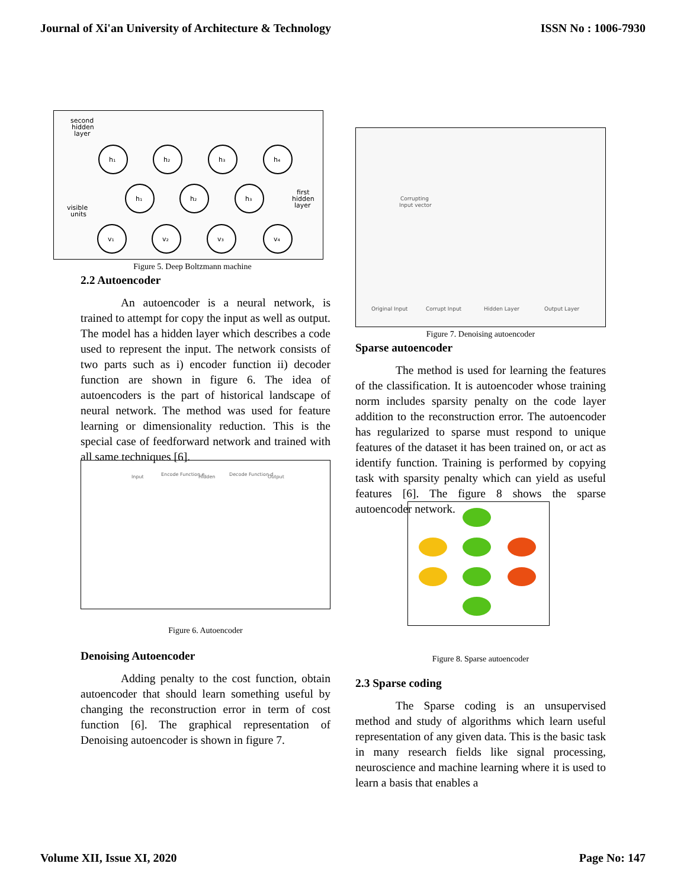Journal of Xi'an University of Architecture & Technology ISSN No : 1006-7930
second
hidden
layer
first
hidden
layer
visible
units
h₁
h₂
h₃
h₄
h₁
h₂
h₃
v₁
v₂
v₃
v₄
Figure 5. Deep Boltzmann machine
2.2 Autoencoder
An autoencoder is a neural network, is trained to attempt for copy the input as well as output. The model has a hidden layer which describes a code used to represent the input. The network consists of two parts such as i) encoder function ii) decoder function are shown in figure 6. The idea of autoencoders is the part of historical landscape of neural network. The method was used for feature learning or dimensionality reduction. This is the special case of feedforward network and trained with all same techniques [6].
Input
Encode Function e
Hidden
Decode Function d
Output
Figure 6. Autoencoder
Denoising Autoencoder
Adding penalty to the cost function, obtain autoencoder that should learn something useful by changing the reconstruction error in term of cost function [6]. The graphical representation of Denoising autoencoder is shown in figure 7.
Corrupting
Input vector
Original Input
Corrupt Input
Hidden Layer
Output Layer
Figure 7. Denoising autoencoder
Sparse autoencoder
The method is used for learning the features of the classification. It is autoencoder whose training norm includes sparsity penalty on the code layer addition to the reconstruction error. The autoencoder has regularized to sparse must respond to unique features of the dataset it has been trained on, or act as identify function. Training is performed by copying task with sparsity penalty which can yield as useful features [6]. The figure 8 shows the sparse autoencoder network.
Figure 8. Sparse autoencoder
2.3 Sparse coding
The Sparse coding is an unsupervised method and study of algorithms which learn useful representation of any given data. This is the basic task in many research fields like signal processing, neuroscience and machine learning where it is used to learn a basis that enables a
Volume XII, Issue XI, 2020 Page No: 147